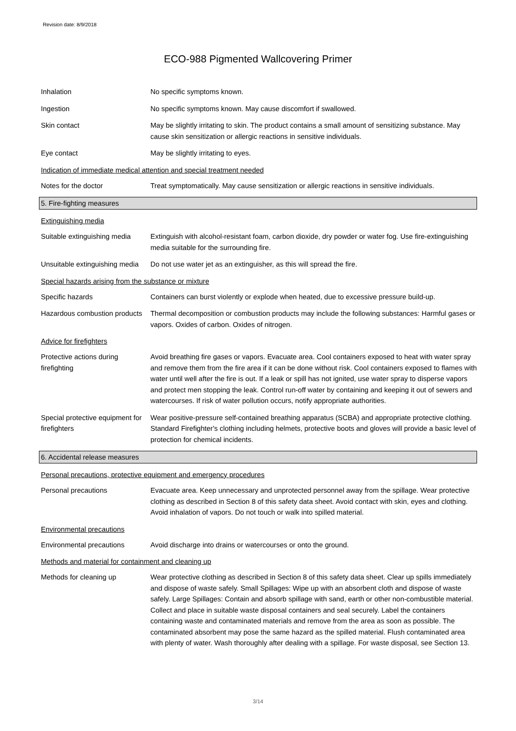Revision date: 8/9/2018
ECO-988 Pigmented Wallcovering Primer
Inhalation No specific symptoms known.
Ingestion No specific symptoms known. May cause discomfort if swallowed.
Skin contact May be slightly irritating to skin. The product contains a small amount of sensitizing substance. May cause skin sensitization or allergic reactions in sensitive individuals.
Eye contact May be slightly irritating to eyes.
Indication of immediate medical attention and special treatment needed
Notes for the doctor Treat symptomatically. May cause sensitization or allergic reactions in sensitive individuals.
5. Fire-fighting measures
Extinguishing media
Suitable extinguishing media
Extinguish with alcohol-resistant foam, carbon dioxide, dry powder or water fog. Use fire-extinguishing media suitable for the surrounding fire.
Unsuitable extinguishing media
Do not use water jet as an extinguisher, as this will spread the fire.
Special hazards arising from the substance or mixture
Specific hazards Containers can burst violently or explode when heated, due to excessive pressure build-up.
Hazardous combustion products
Thermal decomposition or combustion products may include the following substances: Harmful gases or vapors. Oxides of carbon. Oxides of nitrogen.
Advice for firefighters
Protective actions during firefighting
Avoid breathing fire gases or vapors. Evacuate area. Cool containers exposed to heat with water spray and remove them from the fire area if it can be done without risk. Cool containers exposed to flames with water until well after the fire is out. If a leak or spill has not ignited, use water spray to disperse vapors and protect men stopping the leak. Control run-off water by containing and keeping it out of sewers and watercourses. If risk of water pollution occurs, notify appropriate authorities.
Special protective equipment for firefighters
Wear positive-pressure self-contained breathing apparatus (SCBA) and appropriate protective clothing. Standard Firefighter's clothing including helmets, protective boots and gloves will provide a basic level of protection for chemical incidents.
6. Accidental release measures
Personal precautions, protective equipment and emergency procedures
Personal precautions Evacuate area. Keep unnecessary and unprotected personnel away from the spillage. Wear protective clothing as described in Section 8 of this safety data sheet. Avoid contact with skin, eyes and clothing. Avoid inhalation of vapors. Do not touch or walk into spilled material.
Environmental precautions
Environmental precautions Avoid discharge into drains or watercourses or onto the ground.
Methods and material for containment and cleaning up
Methods for cleaning up Wear protective clothing as described in Section 8 of this safety data sheet. Clear up spills immediately and dispose of waste safely. Small Spillages: Wipe up with an absorbent cloth and dispose of waste safely. Large Spillages: Contain and absorb spillage with sand, earth or other non-combustible material. Collect and place in suitable waste disposal containers and seal securely. Label the containers containing waste and contaminated materials and remove from the area as soon as possible. The contaminated absorbent may pose the same hazard as the spilled material. Flush contaminated area with plenty of water. Wash thoroughly after dealing with a spillage. For waste disposal, see Section 13.
3/14